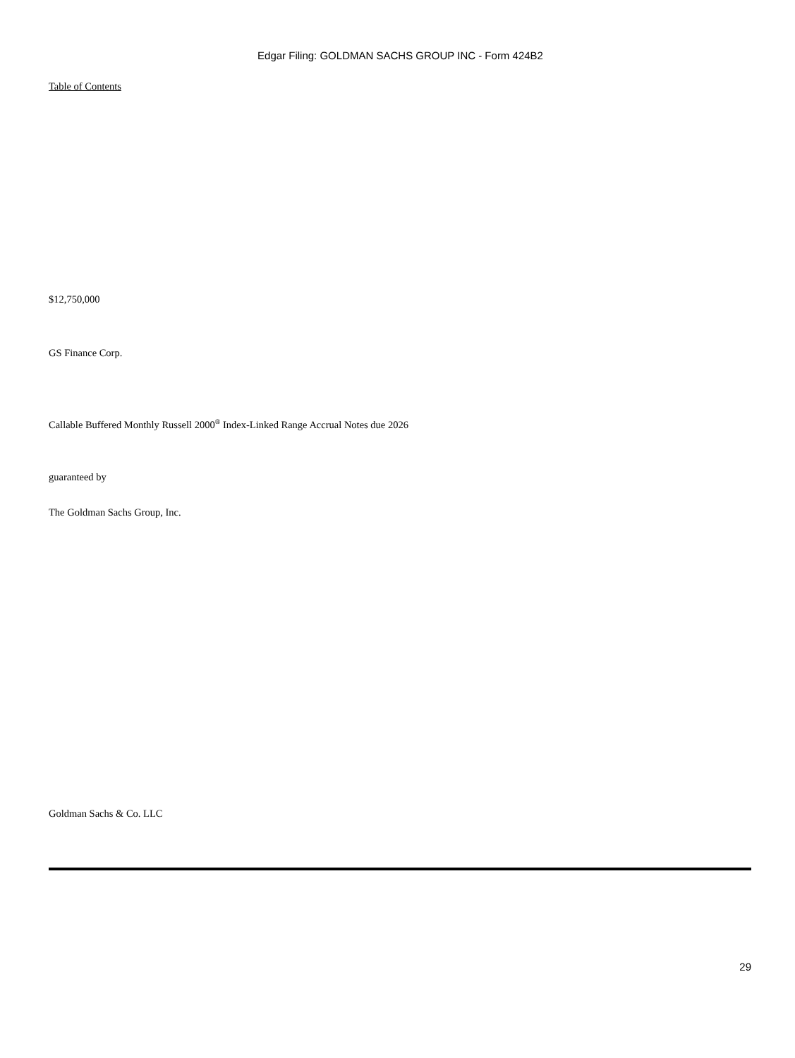Edgar Filing: GOLDMAN SACHS GROUP INC - Form 424B2
Table of Contents
$12,750,000
GS Finance Corp.
Callable Buffered Monthly Russell 2000<sup>®</sup> Index-Linked Range Accrual Notes due 2026
guaranteed by
The Goldman Sachs Group, Inc.
Goldman Sachs & Co. LLC
29